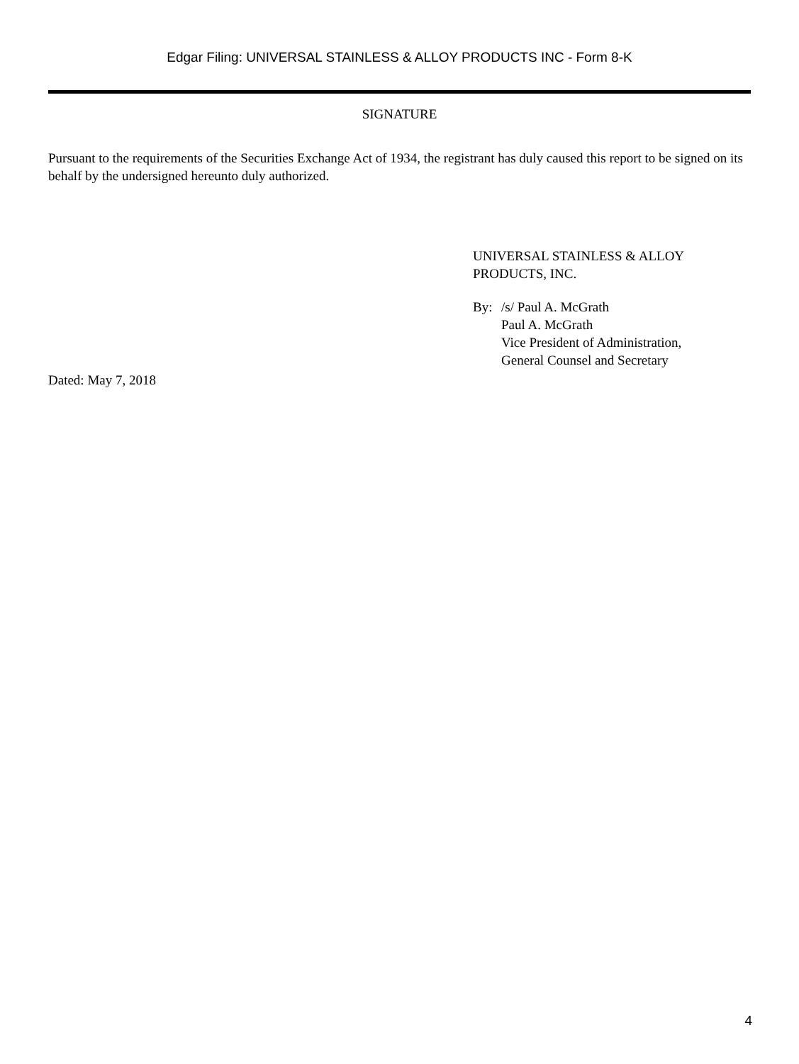Edgar Filing: UNIVERSAL STAINLESS & ALLOY PRODUCTS INC - Form 8-K
SIGNATURE
Pursuant to the requirements of the Securities Exchange Act of 1934, the registrant has duly caused this report to be signed on its behalf by the undersigned hereunto duly authorized.
UNIVERSAL STAINLESS & ALLOY
PRODUCTS, INC.
By: /s/ Paul A. McGrath
Paul A. McGrath
Vice President of Administration,
General Counsel and Secretary
Dated: May 7, 2018
4